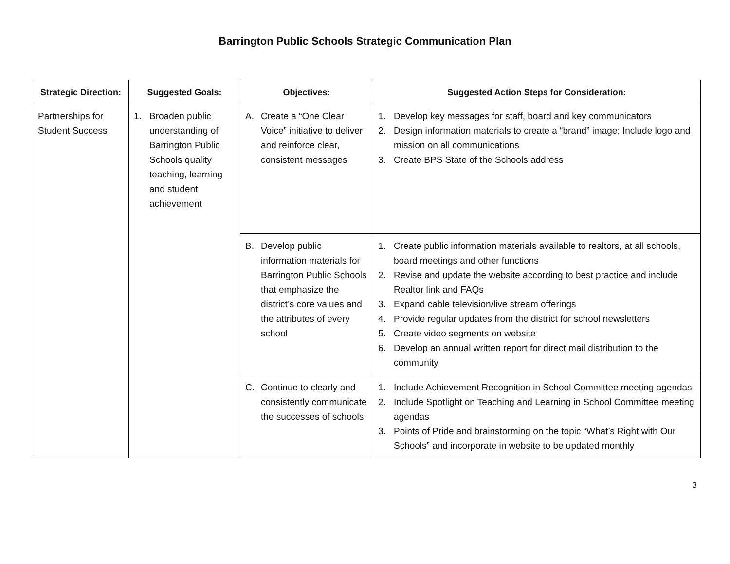Barrington Public Schools Strategic Communication Plan
| Strategic Direction: | Suggested Goals: | Objectives: | Suggested Action Steps for Consideration: |
| --- | --- | --- | --- |
| Partnerships for Student Success | 1. Broaden public understanding of Barrington Public Schools quality teaching, learning and student achievement | A. Create a “One Clear Voice” initiative to deliver and reinforce clear, consistent messages | 1. Develop key messages for staff, board and key communicators 2. Design information materials to create a “brand” image; Include logo and mission on all communications 3. Create BPS State of the Schools address |
| | | B. Develop public information materials for Barrington Public Schools that emphasize the district’s core values and the attributes of every school | 1. Create public information materials available to realtors, at all schools, board meetings and other functions 2. Revise and update the website according to best practice and include Realtor link and FAQs 3. Expand cable television/live stream offerings 4. Provide regular updates from the district for school newsletters 5. Create video segments on website 6. Develop an annual written report for direct mail distribution to the community |
| | | C. Continue to clearly and consistently communicate the successes of schools | 1. Include Achievement Recognition in School Committee meeting agendas 2. Include Spotlight on Teaching and Learning in School Committee meeting agendas 3. Points of Pride and brainstorming on the topic “What’s Right with Our Schools” and incorporate in website to be updated monthly |
3